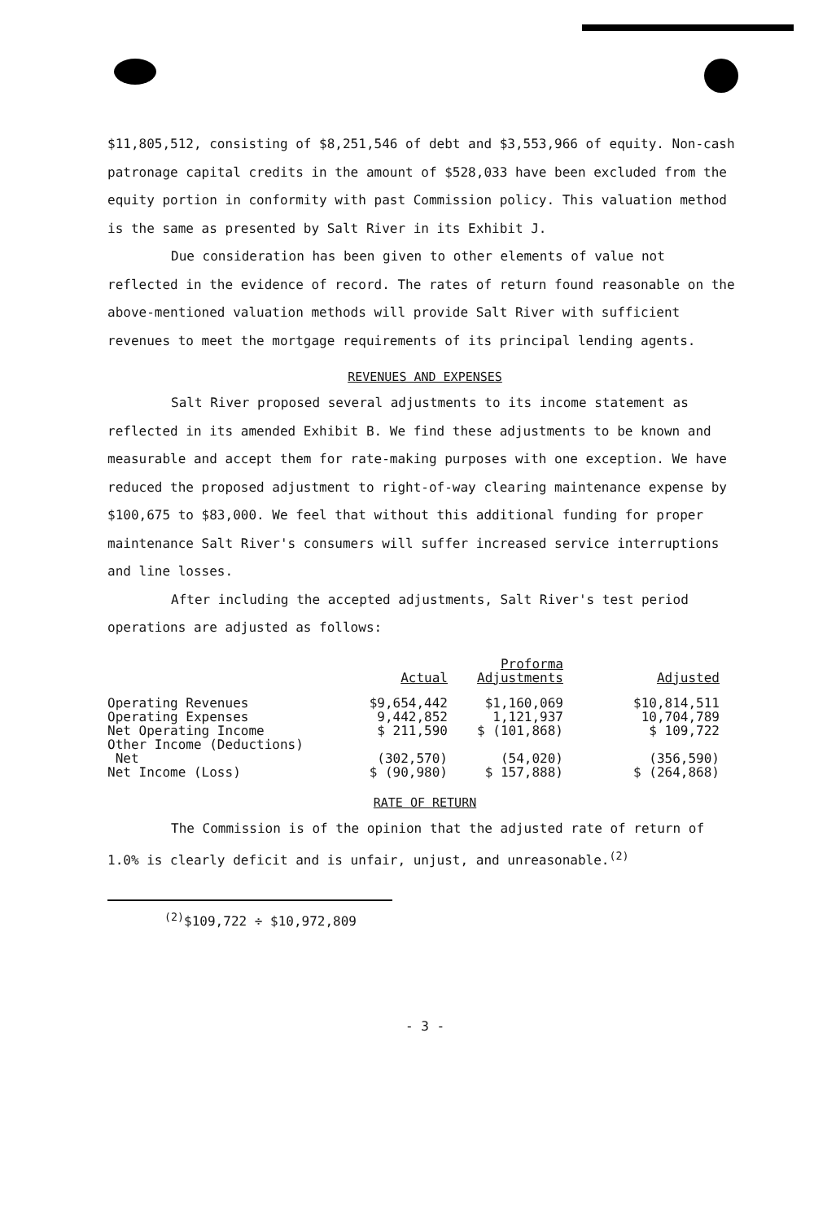$11,805,512, consisting of $8,251,546 of debt and $3,553,966 of equity. Non-cash patronage capital credits in the amount of $528,033 have been excluded from the equity portion in conformity with past Commission policy. This valuation method is the same as presented by Salt River in its Exhibit J.
Due consideration has been given to other elements of value not reflected in the evidence of record. The rates of return found reasonable on the above-mentioned valuation methods will provide Salt River with sufficient revenues to meet the mortgage requirements of its principal lending agents.
REVENUES AND EXPENSES
Salt River proposed several adjustments to its income statement as reflected in its amended Exhibit B. We find these adjustments to be known and measurable and accept them for rate-making purposes with one exception. We have reduced the proposed adjustment to right-of-way clearing maintenance expense by $100,675 to $83,000. We feel that without this additional funding for proper maintenance Salt River's consumers will suffer increased service interruptions and line losses.
After including the accepted adjustments, Salt River's test period operations are adjusted as follows:
| | Actual | Proforma Adjustments | Adjusted |
| --- | --- | --- | --- |
| Operating Revenues | $9,654,442 | $1,160,069 | $10,814,511 |
| Operating Expenses | 9,442,852 | 1,121,937 | 10,704,789 |
| Net Operating Income | $ 211,590 | $ (101,868) | $ 109,722 |
| Other Income (Deductions) Net | (302,570) | (54,020) | (356,590) |
| Net Income (Loss) | $ (90,980) | $ 157,888) | $ (264,868) |
RATE OF RETURN
The Commission is of the opinion that the adjusted rate of return of 1.0% is clearly deficit and is unfair, unjust, and unreasonable.<sup>(2)</sup>
<sup>(2)</sup>$109,722 ÷ $10,972,809
- 3 -